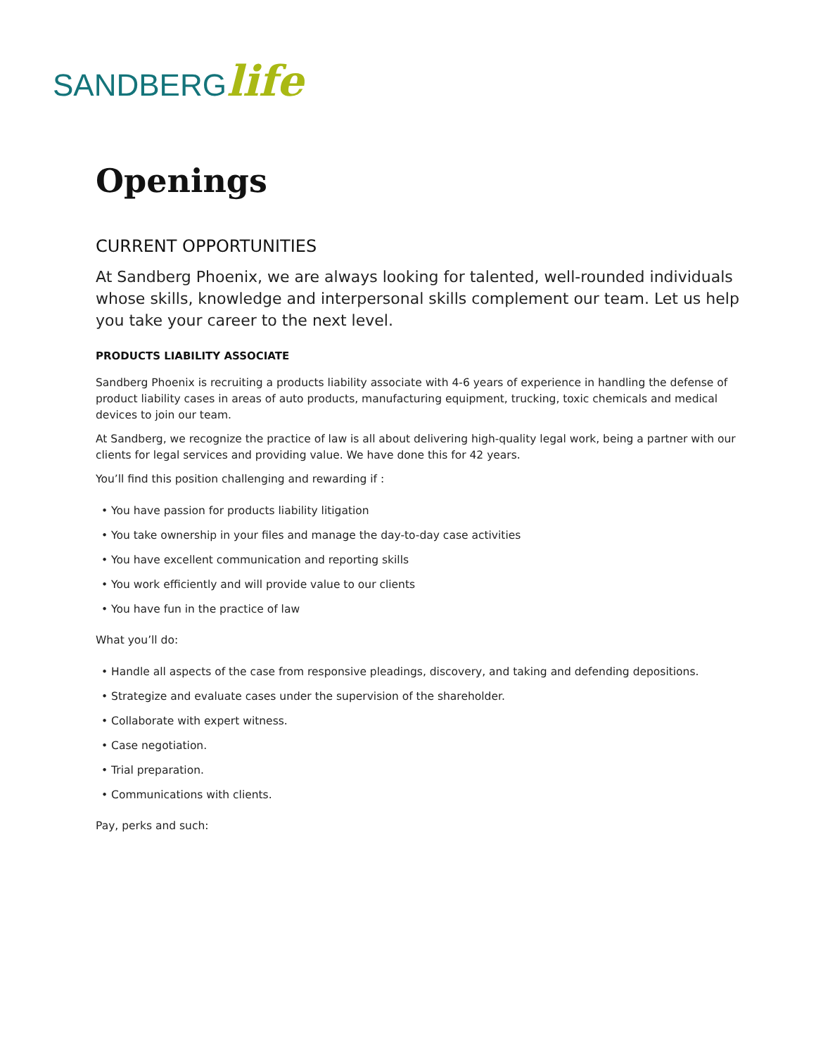SANDBERG life
Openings
CURRENT OPPORTUNITIES
At Sandberg Phoenix, we are always looking for talented, well-rounded individuals whose skills, knowledge and interpersonal skills complement our team. Let us help you take your career to the next level.
PRODUCTS LIABILITY ASSOCIATE
Sandberg Phoenix is recruiting a products liability associate with 4-6 years of experience in handling the defense of product liability cases in areas of auto products, manufacturing equipment, trucking, toxic chemicals and medical devices to join our team.
At Sandberg, we recognize the practice of law is all about delivering high-quality legal work, being a partner with our clients for legal services and providing value. We have done this for 42 years.
You’ll find this position challenging and rewarding if :
• You have passion for products liability litigation
• You take ownership in your files and manage the day-to-day case activities
• You have excellent communication and reporting skills
• You work efficiently and will provide value to our clients
• You have fun in the practice of law
What you’ll do:
• Handle all aspects of the case from responsive pleadings, discovery, and taking and defending depositions.
• Strategize and evaluate cases under the supervision of the shareholder.
• Collaborate with expert witness.
• Case negotiation.
• Trial preparation.
• Communications with clients.
Pay, perks and such: